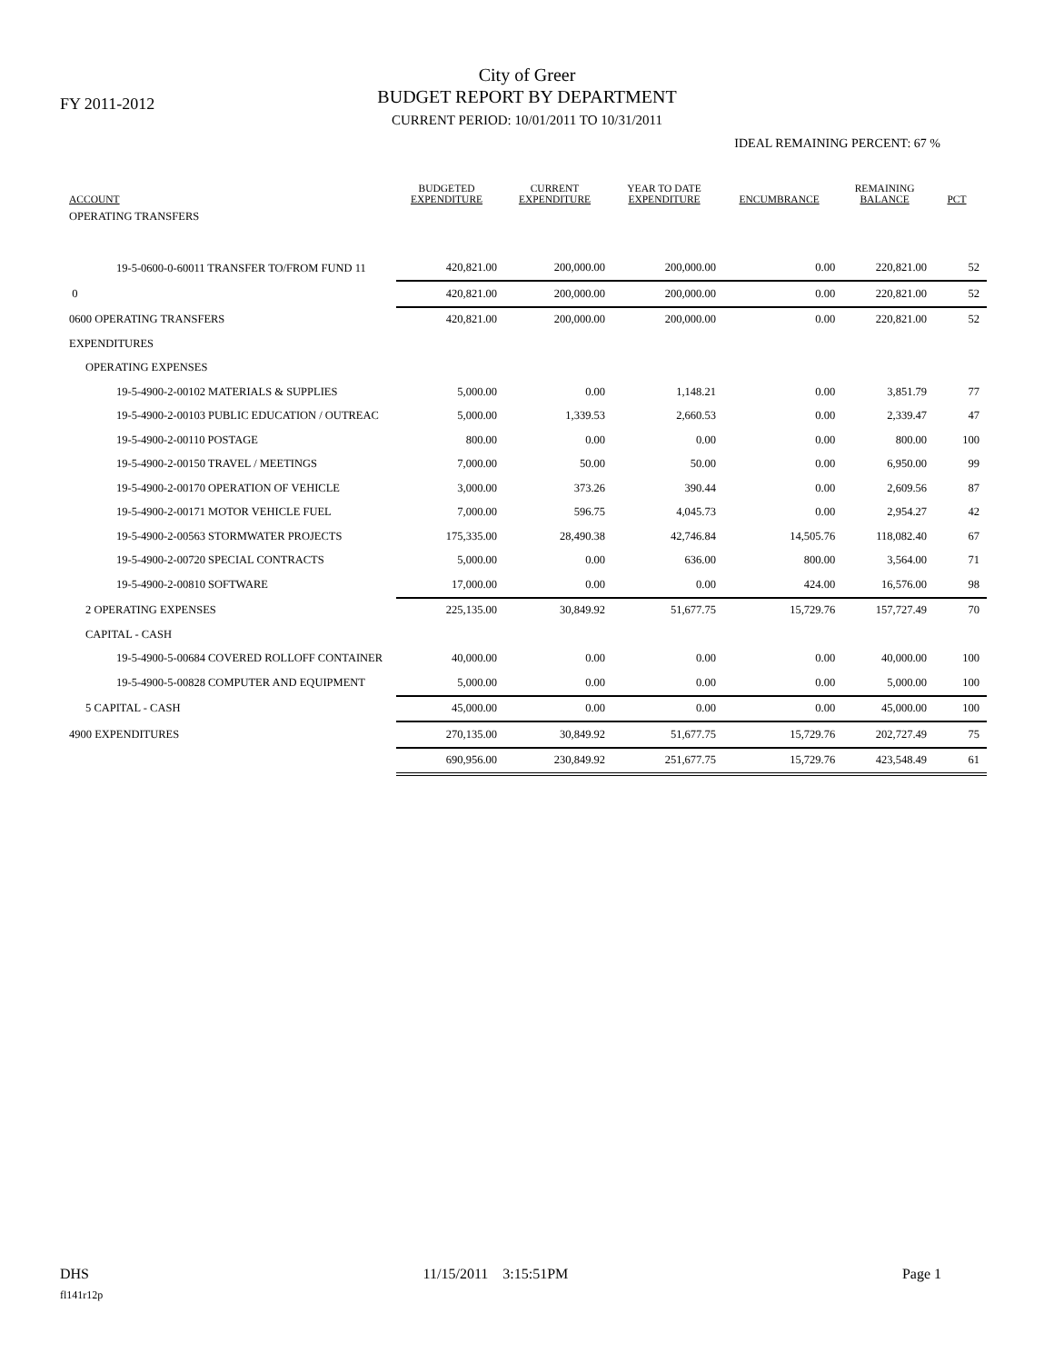FY 2011-2012
City of Greer
BUDGET REPORT BY DEPARTMENT
CURRENT PERIOD: 10/01/2011 TO 10/31/2011
IDEAL REMAINING PERCENT: 67 %
| ACCOUNT | BUDGETED EXPENDITURE | CURRENT EXPENDITURE | YEAR TO DATE EXPENDITURE | ENCUMBRANCE | REMAINING BALANCE | PCT |
| --- | --- | --- | --- | --- | --- | --- |
| OPERATING TRANSFERS | | | | | | |
| 19-5-0600-0-60011 TRANSFER TO/FROM FUND 11 | 420,821.00 | 200,000.00 | 200,000.00 | 0.00 | 220,821.00 | 52 |
| 0 | 420,821.00 | 200,000.00 | 200,000.00 | 0.00 | 220,821.00 | 52 |
| 0600 OPERATING TRANSFERS | 420,821.00 | 200,000.00 | 200,000.00 | 0.00 | 220,821.00 | 52 |
| EXPENDITURES | | | | | | |
| OPERATING EXPENSES | | | | | | |
| 19-5-4900-2-00102 MATERIALS & SUPPLIES | 5,000.00 | 0.00 | 1,148.21 | 0.00 | 3,851.79 | 77 |
| 19-5-4900-2-00103 PUBLIC EDUCATION / OUTREAC | 5,000.00 | 1,339.53 | 2,660.53 | 0.00 | 2,339.47 | 47 |
| 19-5-4900-2-00110 POSTAGE | 800.00 | 0.00 | 0.00 | 0.00 | 800.00 | 100 |
| 19-5-4900-2-00150 TRAVEL / MEETINGS | 7,000.00 | 50.00 | 50.00 | 0.00 | 6,950.00 | 99 |
| 19-5-4900-2-00170 OPERATION OF VEHICLE | 3,000.00 | 373.26 | 390.44 | 0.00 | 2,609.56 | 87 |
| 19-5-4900-2-00171 MOTOR VEHICLE FUEL | 7,000.00 | 596.75 | 4,045.73 | 0.00 | 2,954.27 | 42 |
| 19-5-4900-2-00563 STORMWATER PROJECTS | 175,335.00 | 28,490.38 | 42,746.84 | 14,505.76 | 118,082.40 | 67 |
| 19-5-4900-2-00720 SPECIAL CONTRACTS | 5,000.00 | 0.00 | 636.00 | 800.00 | 3,564.00 | 71 |
| 19-5-4900-2-00810 SOFTWARE | 17,000.00 | 0.00 | 0.00 | 424.00 | 16,576.00 | 98 |
| 2 OPERATING EXPENSES | 225,135.00 | 30,849.92 | 51,677.75 | 15,729.76 | 157,727.49 | 70 |
| CAPITAL - CASH | | | | | | |
| 19-5-4900-5-00684 COVERED ROLLOFF CONTAINER | 40,000.00 | 0.00 | 0.00 | 0.00 | 40,000.00 | 100 |
| 19-5-4900-5-00828 COMPUTER AND EQUIPMENT | 5,000.00 | 0.00 | 0.00 | 0.00 | 5,000.00 | 100 |
| 5 CAPITAL - CASH | 45,000.00 | 0.00 | 0.00 | 0.00 | 45,000.00 | 100 |
| 4900 EXPENDITURES | 270,135.00 | 30,849.92 | 51,677.75 | 15,729.76 | 202,727.49 | 75 |
| | 690,956.00 | 230,849.92 | 251,677.75 | 15,729.76 | 423,548.49 | 61 |
DHS 11/15/2011 3:15:51PM Page 1
fl141r12p